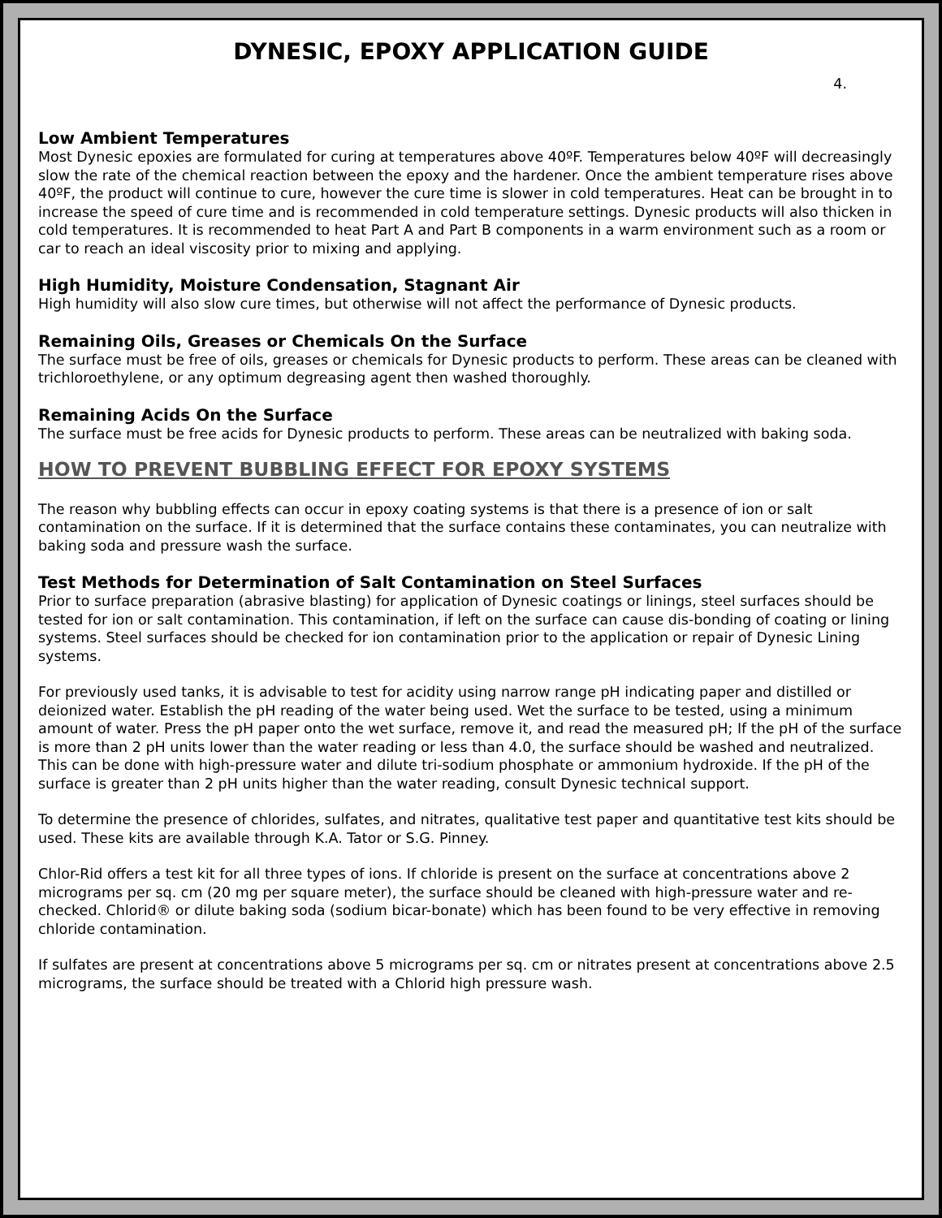DYNESIC, EPOXY APPLICATION GUIDE
4.
Low Ambient Temperatures
Most Dynesic epoxies are formulated for curing at temperatures above 40ºF. Temperatures below 40ºF will decreasingly slow the rate of the chemical reaction between the epoxy and the hardener. Once the ambient temperature rises above 40ºF, the product will continue to cure, however the cure time is slower in cold temperatures. Heat can be brought in to increase the speed of cure time and is recommended in cold temperature settings. Dynesic products will also thicken in cold temperatures. It is recommended to heat Part A and Part B components in a warm environment such as a room or car to reach an ideal viscosity prior to mixing and applying.
High Humidity, Moisture Condensation, Stagnant Air
High humidity will also slow cure times, but otherwise will not affect the performance of Dynesic products.
Remaining Oils, Greases or Chemicals On the Surface
The surface must be free of oils, greases or chemicals for Dynesic products to perform. These areas can be cleaned with trichloroethylene, or any optimum degreasing agent then washed thoroughly.
Remaining Acids On the Surface
The surface must be free acids for Dynesic products to perform. These areas can be neutralized with baking soda.
HOW TO PREVENT BUBBLING EFFECT FOR EPOXY SYSTEMS
The reason why bubbling effects can occur in epoxy coating systems is that there is a presence of ion or salt contamination on the surface. If it is determined that the surface contains these contaminates, you can neutralize with baking soda and pressure wash the surface.
Test Methods for Determination of Salt Contamination on Steel Surfaces
Prior to surface preparation (abrasive blasting) for application of Dynesic coatings or linings, steel surfaces should be tested for ion or salt contamination. This contamination, if left on the surface can cause dis-bonding of coating or lining systems. Steel surfaces should be checked for ion contamination prior to the application or repair of Dynesic Lining systems.
For previously used tanks, it is advisable to test for acidity using narrow range pH indicating paper and distilled or deionized water. Establish the pH reading of the water being used. Wet the surface to be tested, using a minimum amount of water. Press the pH paper onto the wet surface, remove it, and read the measured pH; If the pH of the surface is more than 2 pH units lower than the water reading or less than 4.0, the surface should be washed and neutralized. This can be done with high-pressure water and dilute tri-sodium phosphate or ammonium hydroxide. If the pH of the surface is greater than 2 pH units higher than the water reading, consult Dynesic technical support.
To determine the presence of chlorides, sulfates, and nitrates, qualitative test paper and quantitative test kits should be used. These kits are available through K.A. Tator or S.G. Pinney.
Chlor-Rid offers a test kit for all three types of ions. If chloride is present on the surface at concentrations above 2 micrograms per sq. cm (20 mg per square meter), the surface should be cleaned with high-pressure water and re-checked. Chlorid® or dilute baking soda (sodium bicar-bonate) which has been found to be very effective in removing chloride contamination.
If sulfates are present at concentrations above 5 micrograms per sq. cm or nitrates present at concentrations above 2.5 micrograms, the surface should be treated with a Chlorid high pressure wash.